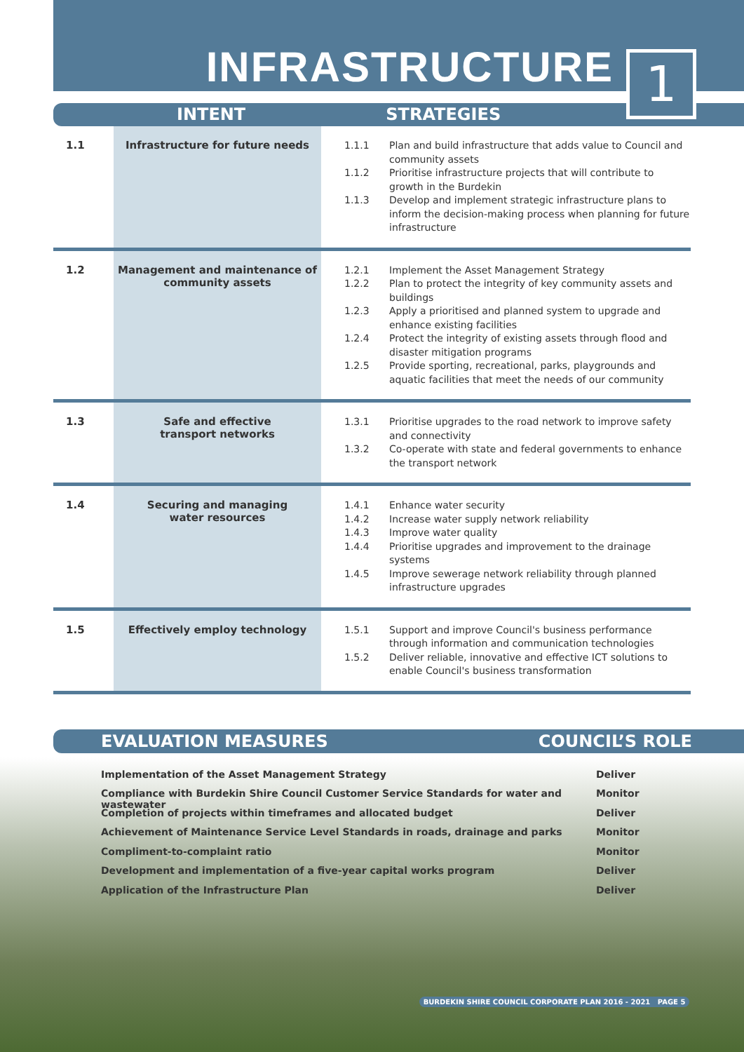INFRASTRUCTURE
1
INTENT STRATEGIES
| 1.1 | Infrastructure for future needs | 1.1.1 Plan and build infrastructure that adds value to Council and community assets 1.1.2 Prioritise infrastructure projects that will contribute to growth in the Burdekin 1.1.3 Develop and implement strategic infrastructure plans to inform the decision-making process when planning for future infrastructure |
| 1.2 | Management and maintenance of community assets | 1.2.1 Implement the Asset Management Strategy 1.2.2 Plan to protect the integrity of key community assets and buildings 1.2.3 Apply a prioritised and planned system to upgrade and enhance existing facilities 1.2.4 Protect the integrity of existing assets through flood and disaster mitigation programs 1.2.5 Provide sporting, recreational, parks, playgrounds and aquatic facilities that meet the needs of our community |
| 1.3 | Safe and effective transport networks | 1.3.1 Prioritise upgrades to the road network to improve safety and connectivity 1.3.2 Co-operate with state and federal governments to enhance the transport network |
| 1.4 | Securing and managing water resources | 1.4.1 Enhance water security 1.4.2 Increase water supply network reliability 1.4.3 Improve water quality 1.4.4 Prioritise upgrades and improvement to the drainage systems 1.4.5 Improve sewerage network reliability through planned infrastructure upgrades |
| 1.5 | Effectively employ technology | 1.5.1 Support and improve Council's business performance through information and communication technologies 1.5.2 Deliver reliable, innovative and effective ICT solutions to enable Council's business transformation |
EVALUATION MEASURES COUNCIL’S ROLE
Implementation of the Asset Management Strategy Deliver
Compliance with Burdekin Shire Council Customer Service Standards for water and wastewater Monitor
Completion of projects within timeframes and allocated budget Deliver
Achievement of Maintenance Service Level Standards in roads, drainage and parks Monitor
Compliment-to-complaint ratio Monitor
Development and implementation of a five-year capital works program Deliver
Application of the Infrastructure Plan Deliver
BURDEKIN SHIRE COUNCIL CORPORATE PLAN 2016 - 2021 PAGE 5